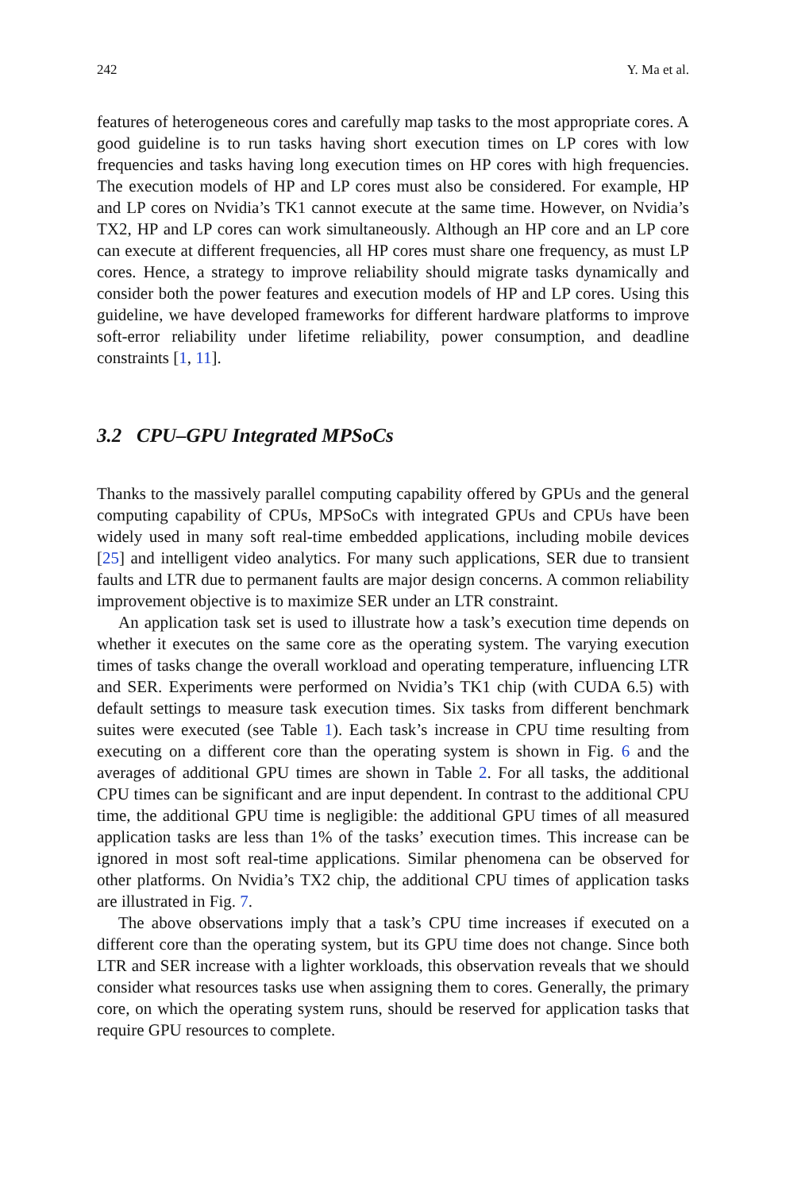242 Y. Ma et al.
features of heterogeneous cores and carefully map tasks to the most appropriate cores. A good guideline is to run tasks having short execution times on LP cores with low frequencies and tasks having long execution times on HP cores with high frequencies. The execution models of HP and LP cores must also be considered. For example, HP and LP cores on Nvidia’s TK1 cannot execute at the same time. However, on Nvidia’s TX2, HP and LP cores can work simultaneously. Although an HP core and an LP core can execute at different frequencies, all HP cores must share one frequency, as must LP cores. Hence, a strategy to improve reliability should migrate tasks dynamically and consider both the power features and execution models of HP and LP cores. Using this guideline, we have developed frameworks for different hardware platforms to improve soft-error reliability under lifetime reliability, power consumption, and deadline constraints [1, 11].
3.2 CPU–GPU Integrated MPSoCs
Thanks to the massively parallel computing capability offered by GPUs and the general computing capability of CPUs, MPSoCs with integrated GPUs and CPUs have been widely used in many soft real-time embedded applications, including mobile devices [25] and intelligent video analytics. For many such applications, SER due to transient faults and LTR due to permanent faults are major design concerns. A common reliability improvement objective is to maximize SER under an LTR constraint.
An application task set is used to illustrate how a task’s execution time depends on whether it executes on the same core as the operating system. The varying execution times of tasks change the overall workload and operating temperature, influencing LTR and SER. Experiments were performed on Nvidia’s TK1 chip (with CUDA 6.5) with default settings to measure task execution times. Six tasks from different benchmark suites were executed (see Table 1). Each task’s increase in CPU time resulting from executing on a different core than the operating system is shown in Fig. 6 and the averages of additional GPU times are shown in Table 2. For all tasks, the additional CPU times can be significant and are input dependent. In contrast to the additional CPU time, the additional GPU time is negligible: the additional GPU times of all measured application tasks are less than 1% of the tasks’ execution times. This increase can be ignored in most soft real-time applications. Similar phenomena can be observed for other platforms. On Nvidia’s TX2 chip, the additional CPU times of application tasks are illustrated in Fig. 7.
The above observations imply that a task’s CPU time increases if executed on a different core than the operating system, but its GPU time does not change. Since both LTR and SER increase with a lighter workloads, this observation reveals that we should consider what resources tasks use when assigning them to cores. Generally, the primary core, on which the operating system runs, should be reserved for application tasks that require GPU resources to complete.